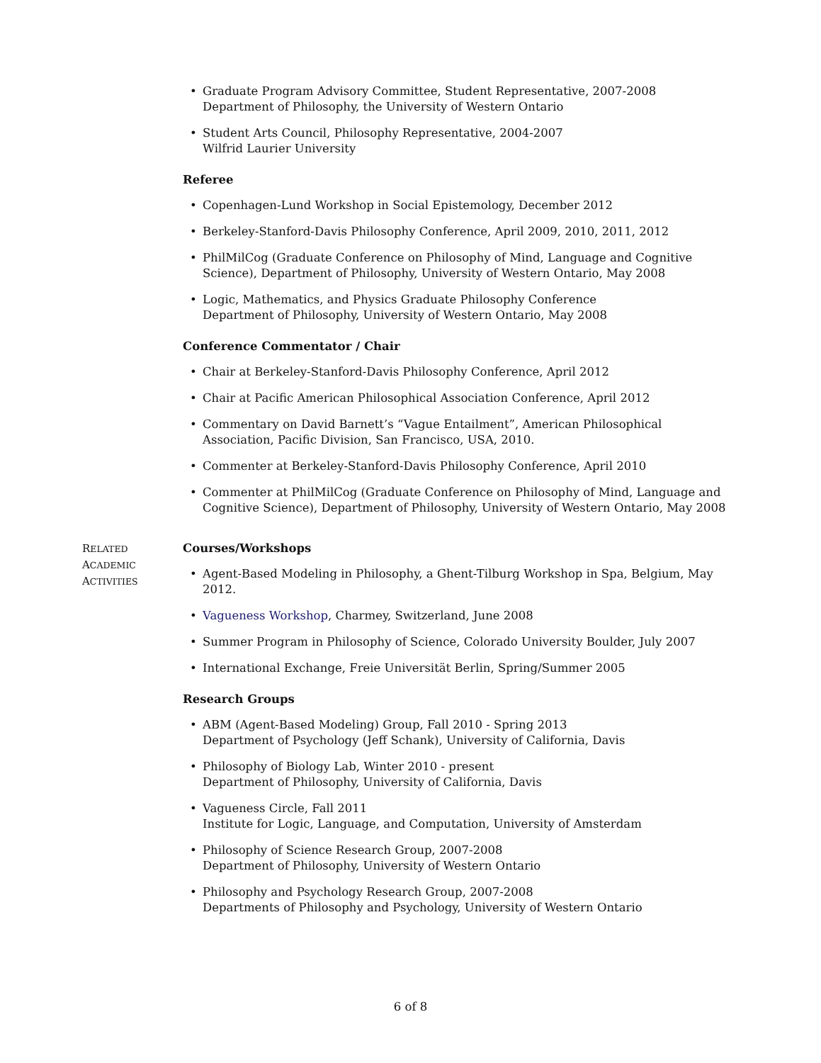• Graduate Program Advisory Committee, Student Representative, 2007-2008
Department of Philosophy, the University of Western Ontario
• Student Arts Council, Philosophy Representative, 2004-2007
Wilfrid Laurier University
Referee
• Copenhagen-Lund Workshop in Social Epistemology, December 2012
• Berkeley-Stanford-Davis Philosophy Conference, April 2009, 2010, 2011, 2012
• PhilMilCog (Graduate Conference on Philosophy of Mind, Language and Cognitive Science), Department of Philosophy, University of Western Ontario, May 2008
• Logic, Mathematics, and Physics Graduate Philosophy Conference
Department of Philosophy, University of Western Ontario, May 2008
Conference Commentator / Chair
• Chair at Berkeley-Stanford-Davis Philosophy Conference, April 2012
• Chair at Pacific American Philosophical Association Conference, April 2012
• Commentary on David Barnett’s “Vague Entailment”, American Philosophical Association, Pacific Division, San Francisco, USA, 2010.
• Commenter at Berkeley-Stanford-Davis Philosophy Conference, April 2010
• Commenter at PhilMilCog (Graduate Conference on Philosophy of Mind, Language and Cognitive Science), Department of Philosophy, University of Western Ontario, May 2008
RELATED
ACADEMIC
ACTIVITIES
Courses/Workshops
• Agent-Based Modeling in Philosophy, a Ghent-Tilburg Workshop in Spa, Belgium, May 2012.
• Vagueness Workshop, Charmey, Switzerland, June 2008
• Summer Program in Philosophy of Science, Colorado University Boulder, July 2007
• International Exchange, Freie Universität Berlin, Spring/Summer 2005
Research Groups
• ABM (Agent-Based Modeling) Group, Fall 2010 - Spring 2013
Department of Psychology (Jeff Schank), University of California, Davis
• Philosophy of Biology Lab, Winter 2010 - present
Department of Philosophy, University of California, Davis
• Vagueness Circle, Fall 2011
Institute for Logic, Language, and Computation, University of Amsterdam
• Philosophy of Science Research Group, 2007-2008
Department of Philosophy, University of Western Ontario
• Philosophy and Psychology Research Group, 2007-2008
Departments of Philosophy and Psychology, University of Western Ontario
6 of 8